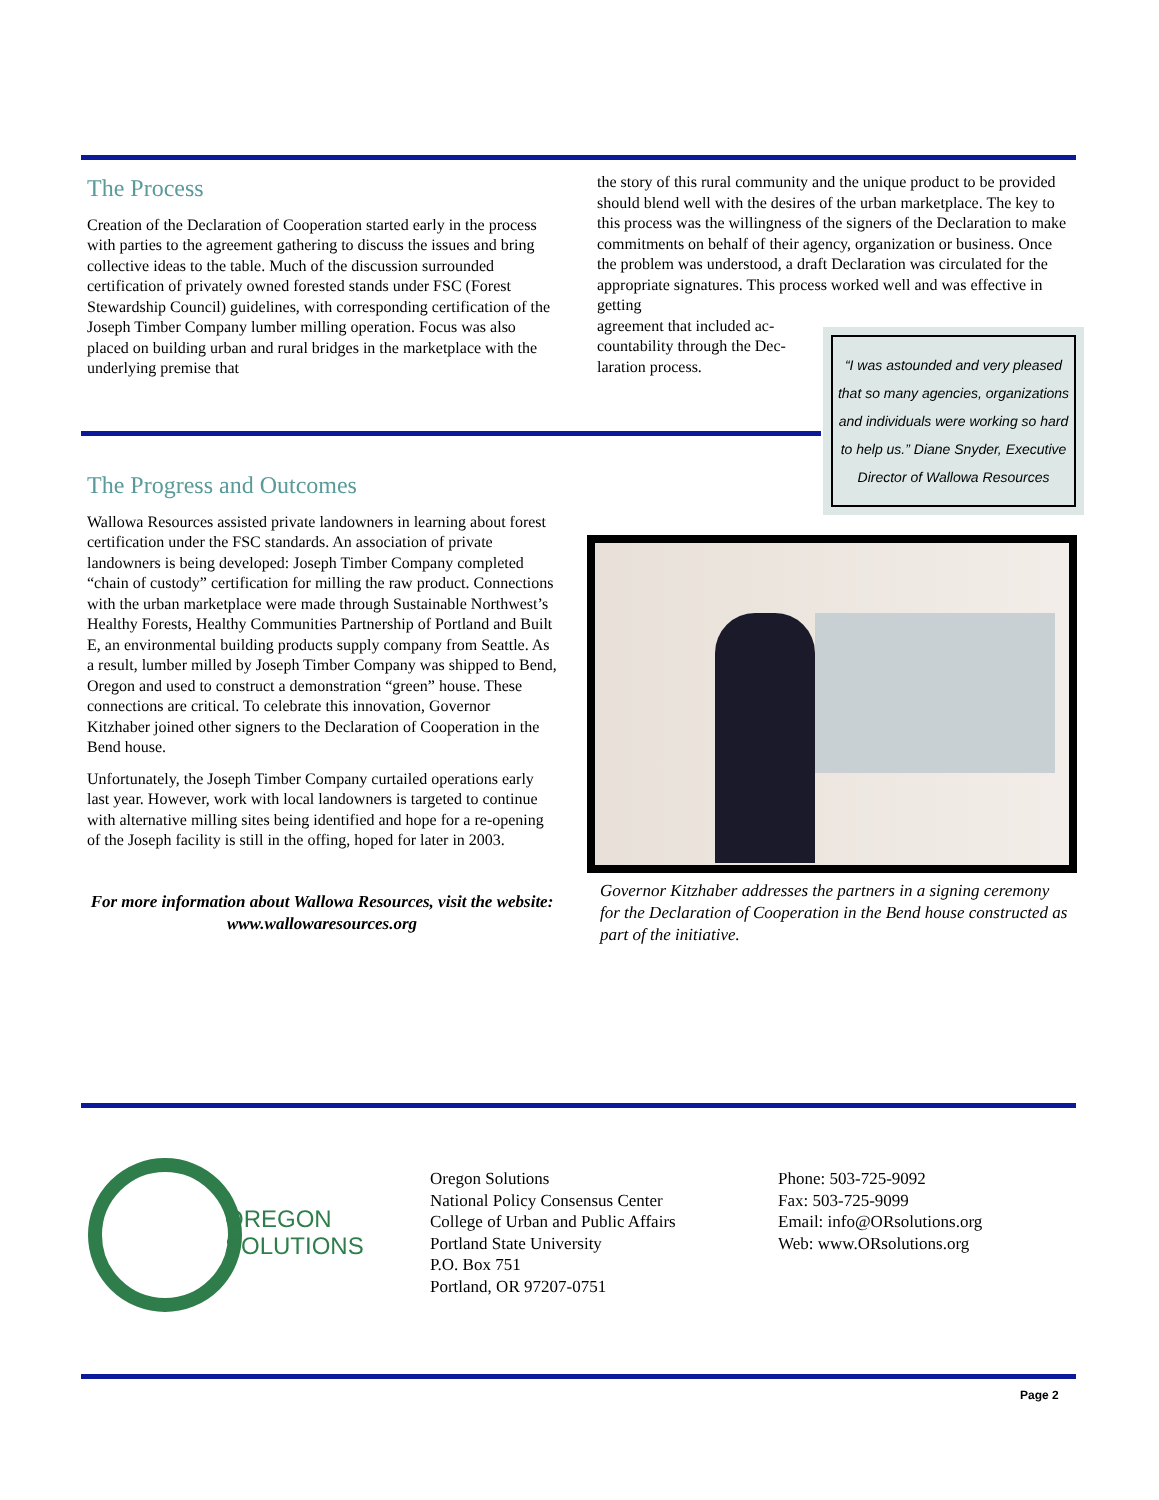The Process
Creation of the Declaration of Cooperation started early in the process with parties to the agreement gathering to discuss the issues and bring collective ideas to the table. Much of the discussion surrounded certification of privately owned forested stands under FSC (Forest Stewardship Council) guidelines, with corresponding certification of the Joseph Timber Company lumber milling operation. Focus was also placed on building urban and rural bridges in the marketplace with the underlying premise that
the story of this rural community and the unique product to be provided should blend well with the desires of the urban marketplace. The key to this process was the willingness of the signers of the Declaration to make commitments on behalf of their agency, organization or business. Once the problem was understood, a draft Declaration was circulated for the appropriate signatures. This process worked well and was effective in getting
agreement that included ac-
countability through the Dec-
laration process.
“I was astounded and very pleased that so many agencies, organizations and individuals were working so hard to help us.” Diane Snyder, Executive Director of Wallowa Resources
The Progress and Outcomes
Wallowa Resources assisted private landowners in learning about forest certification under the FSC standards. An association of private landowners is being developed: Joseph Timber Company completed “chain of custody” certification for milling the raw product. Connections with the urban marketplace were made through Sustainable Northwest’s Healthy Forests, Healthy Communities Partnership of Portland and Built E, an environmental building products supply company from Seattle. As a result, lumber milled by Joseph Timber Company was shipped to Bend, Oregon and used to construct a demonstration “green” house. These connections are critical. To celebrate this innovation, Governor Kitzhaber joined other signers to the Declaration of Cooperation in the Bend house.
Unfortunately, the Joseph Timber Company curtailed operations early last year. However, work with local landowners is targeted to continue with alternative milling sites being identified and hope for a re-opening of the Joseph facility is still in the offing, hoped for later in 2003.
For more information about Wallowa Resources, visit the website: www.wallowaresources.org
Governor Kitzhaber addresses the partners in a signing ceremony for the Declaration of Cooperation in the Bend house constructed as part of the initiative.
OREGON
SOLUTIONS
Oregon Solutions
National Policy Consensus Center
College of Urban and Public Affairs
Portland State University
P.O. Box 751
Portland, OR 97207-0751
Phone: 503-725-9092
Fax: 503-725-9099
Email: info@ORsolutions.org
Web: www.ORsolutions.org
Page 2